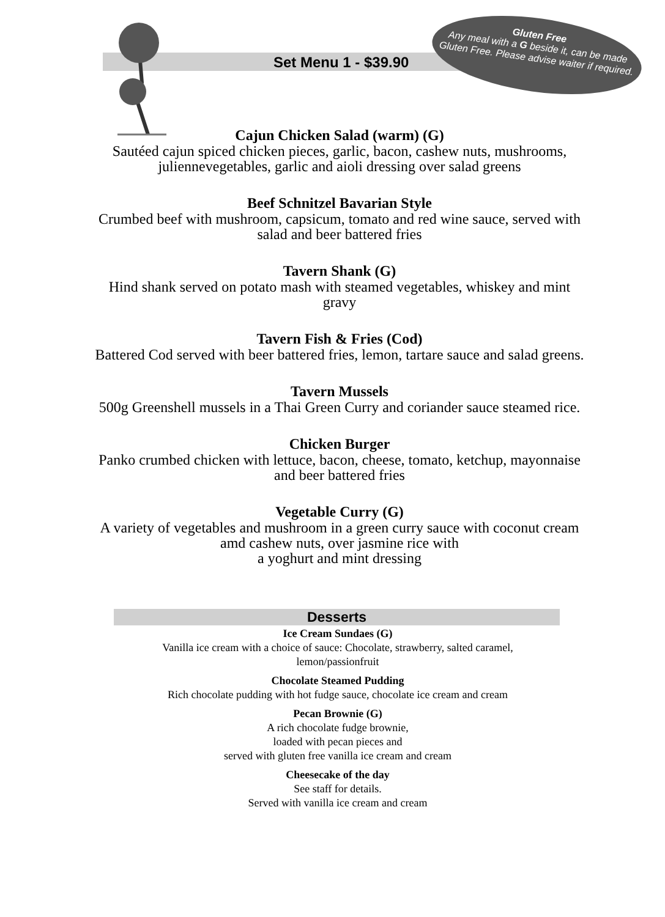Set Menu 1 - $39.90
Gluten Free
Any meal with a G beside it, can be made Gluten Free. Please advise waiter if required.
Cajun Chicken Salad (warm) (G)
Sautéed cajun spiced chicken pieces, garlic, bacon, cashew nuts, mushrooms, juliennevegetables, garlic and aioli dressing over salad greens
Beef Schnitzel Bavarian Style
Crumbed beef with mushroom, capsicum, tomato and red wine sauce, served with salad and beer battered fries
Tavern Shank (G)
Hind shank served on potato mash with steamed vegetables, whiskey and mint gravy
Tavern Fish & Fries (Cod)
Battered Cod served with beer battered fries, lemon, tartare sauce and salad greens.
Tavern Mussels
500g Greenshell mussels in a Thai Green Curry and coriander sauce steamed rice.
Chicken Burger
Panko crumbed chicken with lettuce, bacon, cheese, tomato, ketchup, mayonnaise and beer battered fries
Vegetable Curry (G)
A variety of vegetables and mushroom in a green curry sauce with coconut cream amd cashew nuts, over jasmine rice with
a yoghurt and mint dressing
Desserts
Ice Cream Sundaes (G)
Vanilla ice cream with a choice of sauce: Chocolate, strawberry, salted caramel,
lemon/passionfruit
Chocolate Steamed Pudding
Rich chocolate pudding with hot fudge sauce, chocolate ice cream and cream
Pecan Brownie (G)
A rich chocolate fudge brownie,
loaded with pecan pieces and
served with gluten free vanilla ice cream and cream
Cheesecake of the day
See staff for details.
Served with vanilla ice cream and cream